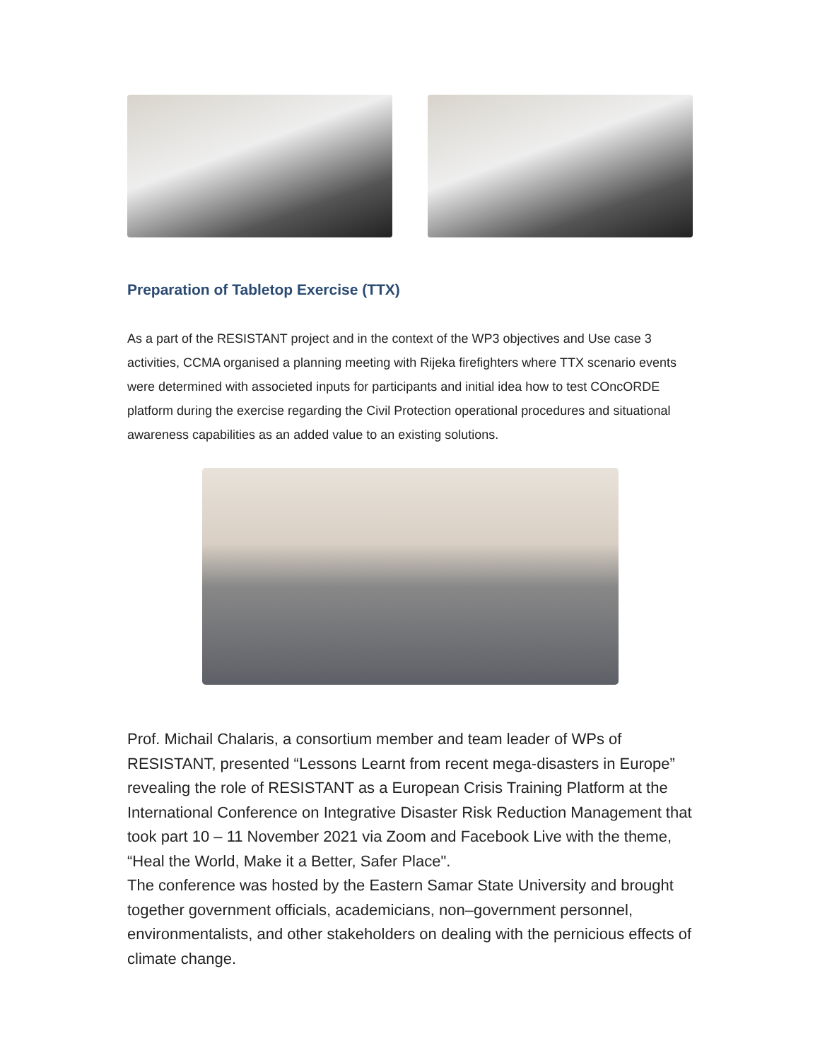Preparation of Tabletop Exercise (TTX)
As a part of the RESISTANT project and in the context of the WP3 objectives and Use case 3 activities, CCMA organised a planning meeting with Rijeka firefighters where TTX scenario events were determined with associeted inputs for participants and initial idea how to test COncORDE platform during the exercise regarding the Civil Protection operational procedures and situational awareness capabilities as an added value to an existing solutions.
Prof. Michail Chalaris, a consortium member and team leader of WPs of RESISTANT, presented “Lessons Learnt from recent mega-disasters in Europe” revealing the role of RESISTANT as a European Crisis Training Platform at the International Conference on Integrative Disaster Risk Reduction Management that took part 10 – 11 November 2021 via Zoom and Facebook Live with the theme, “Heal the World, Make it a Better, Safer Place".
The conference was hosted by the Eastern Samar State University and brought together government officials, academicians, non–government personnel, environmentalists, and other stakeholders on dealing with the pernicious effects of climate change.